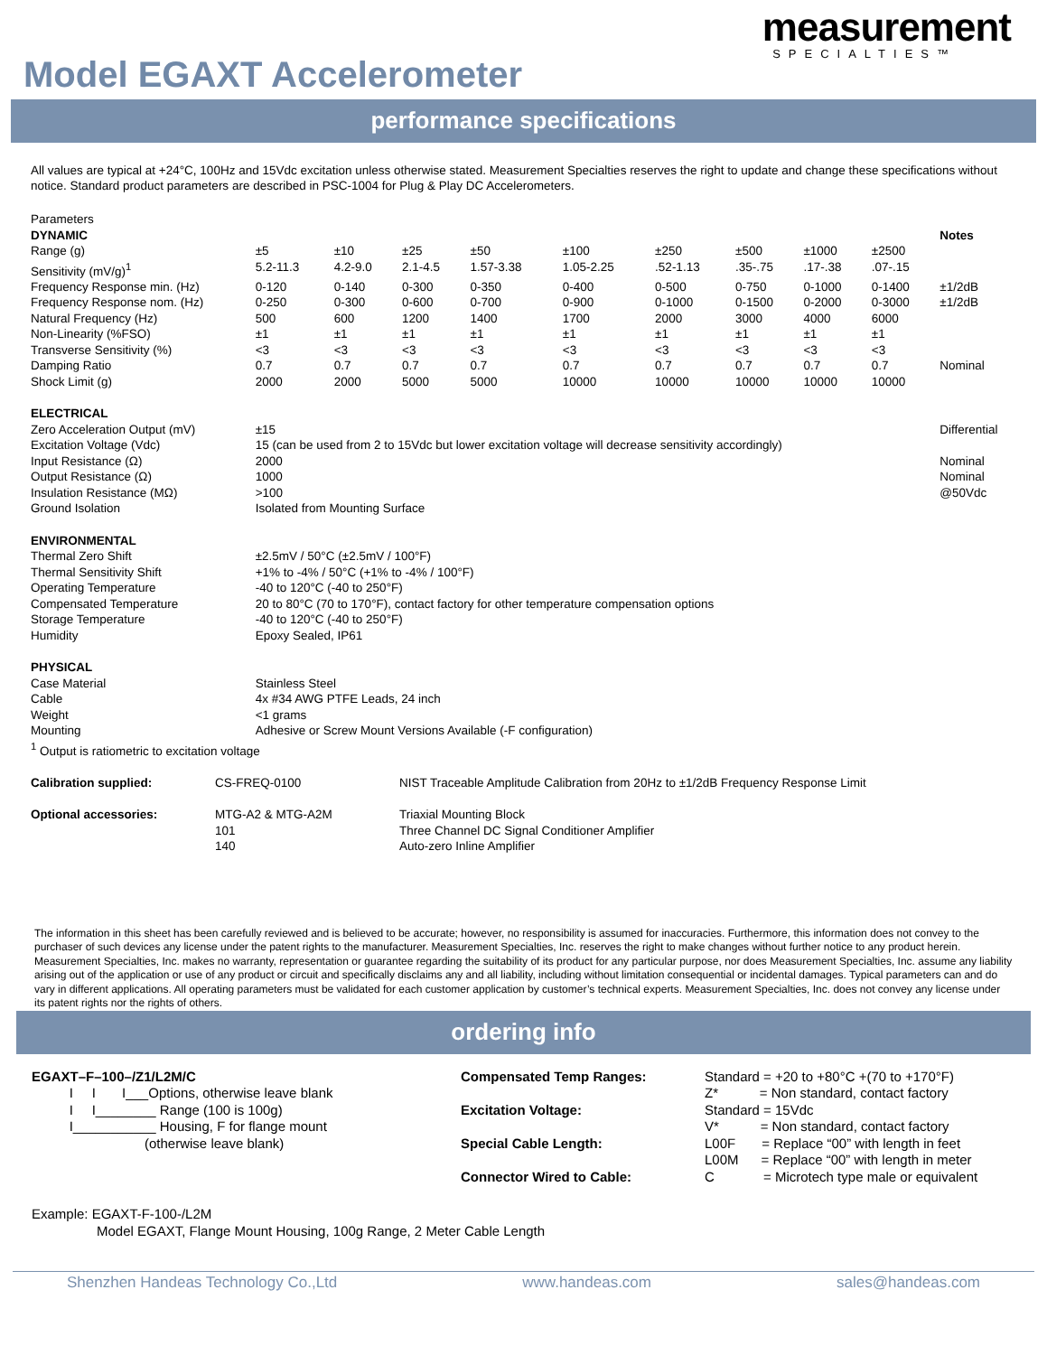measurement
SPECIALTIES™
Model EGAXT Accelerometer
performance specifications
All values are typical at +24°C, 100Hz and 15Vdc excitation unless otherwise stated. Measurement Specialties reserves the right to update and change these specifications without notice. Standard product parameters are described in PSC-1004 for Plug & Play DC Accelerometers.
| Parameters | | | | | | | | | | |
| DYNAMIC | | | | | | | | | | Notes |
| Range (g) | ±5 | ±10 | ±25 | ±50 | ±100 | ±250 | ±500 | ±1000 | ±2500 | |
| Sensitivity (mV/g)<sup>1</sup> | 5.2-11.3 | 4.2-9.0 | 2.1-4.5 | 1.57-3.38 | 1.05-2.25 | .52-1.13 | .35-.75 | .17-.38 | .07-.15 | |
| Frequency Response min. (Hz) | 0-120 | 0-140 | 0-300 | 0-350 | 0-400 | 0-500 | 0-750 | 0-1000 | 0-1400 | ±1/2dB |
| Frequency Response nom. (Hz) | 0-250 | 0-300 | 0-600 | 0-700 | 0-900 | 0-1000 | 0-1500 | 0-2000 | 0-3000 | ±1/2dB |
| Natural Frequency (Hz) | 500 | 600 | 1200 | 1400 | 1700 | 2000 | 3000 | 4000 | 6000 | |
| Non-Linearity (%FSO) | ±1 | ±1 | ±1 | ±1 | ±1 | ±1 | ±1 | ±1 | ±1 | |
| Transverse Sensitivity (%) | <3 | <3 | <3 | <3 | <3 | <3 | <3 | <3 | <3 | |
| Damping Ratio | 0.7 | 0.7 | 0.7 | 0.7 | 0.7 | 0.7 | 0.7 | 0.7 | 0.7 | Nominal |
| Shock Limit (g) | 2000 | 2000 | 5000 | 5000 | 10000 | 10000 | 10000 | 10000 | 10000 | |
| ELECTRICAL | | | | | | | | | | |
| Zero Acceleration Output (mV) | ±15 | | | | | | | | | Differential |
| Excitation Voltage (Vdc) | 15 (can be used from 2 to 15Vdc but lower excitation voltage will decrease sensitivity accordingly) | | | | | | | | | |
| Input Resistance (Ω) | 2000 | | | | | | | | | Nominal |
| Output Resistance (Ω) | 1000 | | | | | | | | | Nominal |
| Insulation Resistance (MΩ) | >100 | | | | | | | | | @50Vdc |
| Ground Isolation | Isolated from Mounting Surface | | | | | | | | | |
| ENVIRONMENTAL | | | | | | | | | | |
| Thermal Zero Shift | ±2.5mV / 50°C (±2.5mV / 100°F) | | | | | | | | | |
| Thermal Sensitivity Shift | +1% to -4% / 50°C (+1% to -4% / 100°F) | | | | | | | | | |
| Operating Temperature | -40 to 120°C (-40 to 250°F) | | | | | | | | | |
| Compensated Temperature | 20 to 80°C (70 to 170°F), contact factory for other temperature compensation options | | | | | | | | | |
| Storage Temperature | -40 to 120°C (-40 to 250°F) | | | | | | | | | |
| Humidity | Epoxy Sealed, IP61 | | | | | | | | | |
| PHYSICAL | | | | | | | | | | |
| Case Material | Stainless Steel | | | | | | | | | |
| Cable | 4x #34 AWG PTFE Leads, 24 inch | | | | | | | | | |
| Weight | <1 grams | | | | | | | | | |
| Mounting | Adhesive or Screw Mount Versions Available (-F configuration) | | | | | | | | | |
| <sup>1</sup> Output is ratiometric to excitation voltage | | | | | | | | | | |
| Calibration supplied: | CS-FREQ-0100 | NIST Traceable Amplitude Calibration from 20Hz to ±1/2dB Frequency Response Limit |
| Optional accessories: | MTG-A2 & MTG-A2M 101 140 | Triaxial Mounting Block Three Channel DC Signal Conditioner Amplifier Auto-zero Inline Amplifier |
The information in this sheet has been carefully reviewed and is believed to be accurate; however, no responsibility is assumed for inaccuracies. Furthermore, this information does not convey to the purchaser of such devices any license under the patent rights to the manufacturer. Measurement Specialties, Inc. reserves the right to make changes without further notice to any product herein. Measurement Specialties, Inc. makes no warranty, representation or guarantee regarding the suitability of its product for any particular purpose, nor does Measurement Specialties, Inc. assume any liability arising out of the application or use of any product or circuit and specifically disclaims any and all liability, including without limitation consequential or incidental damages. Typical parameters can and do vary in different applications. All operating parameters must be validated for each customer application by customer’s technical experts. Measurement Specialties, Inc. does not convey any license under its patent rights nor the rights of others.
ordering info
EGAXT–F–100–/Z1/L2M/C I I I___Options, otherwise leave blank I I________ Range (100 is 100g) I___________ Housing, F for flange mount (otherwise leave blank)
| Compensated Temp Ranges: | Standard = +20 to +80°C +(70 to +170°F) |
| | Z* = Non standard, contact factory |
| Excitation Voltage: | Standard = 15Vdc |
| | V* = Non standard, contact factory |
| Special Cable Length: | L00F = Replace “00” with length in feet |
| | L00M = Replace “00” with length in meter |
| Connector Wired to Cable: | C = Microtech type male or equivalent |
Example: EGAXT-F-100-/L2M
Model EGAXT, Flange Mount Housing, 100g Range, 2 Meter Cable Length
Shenzhen Handeas Technology Co.,Ltd www.handeas.com sales@handeas.com